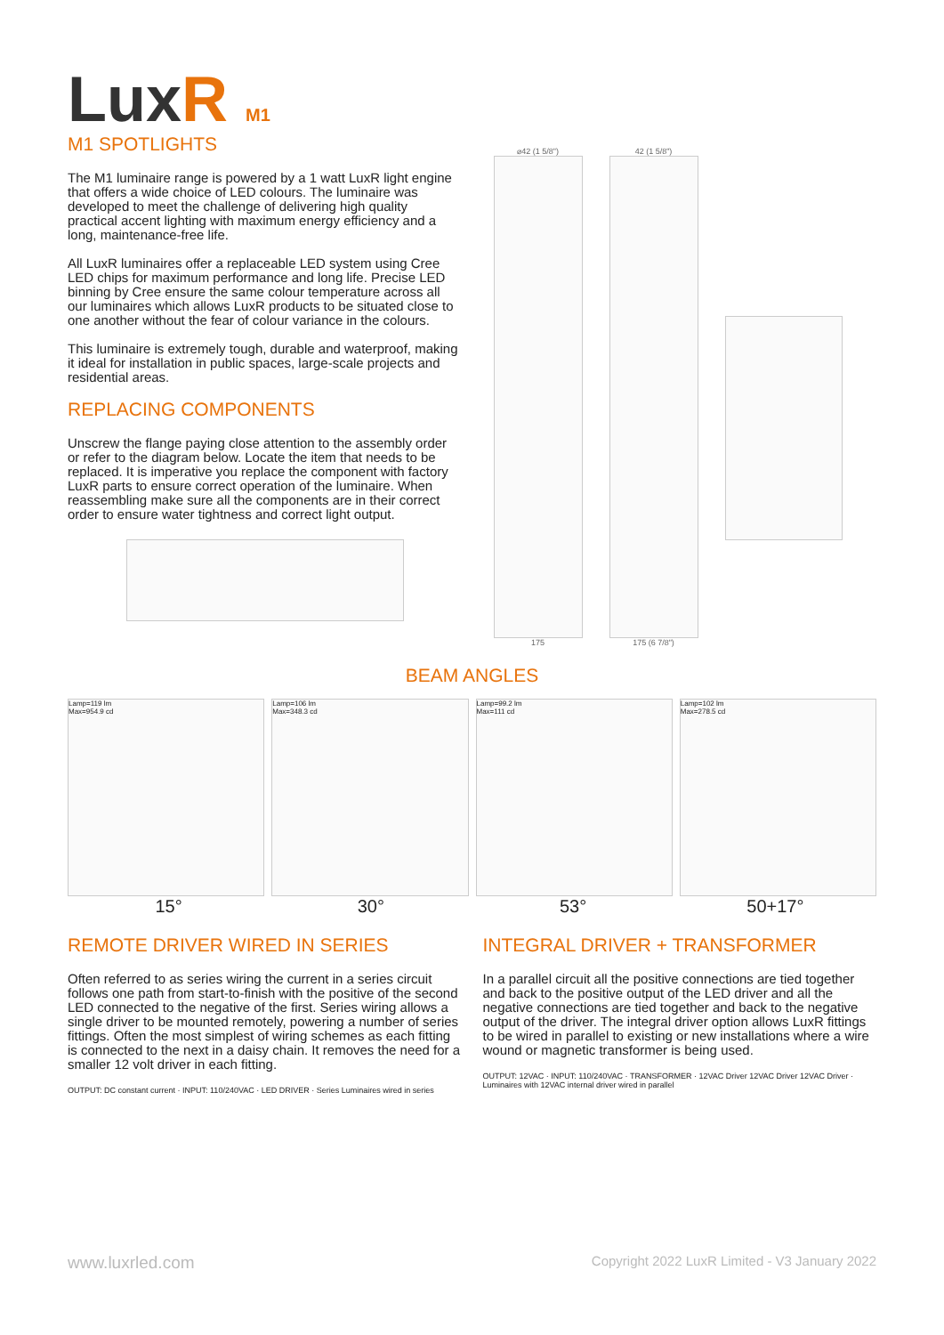Lux R M1
M1 SPOTLIGHTS
The M1 luminaire range is powered by a 1 watt LuxR light engine that offers a wide choice of LED colours. The luminaire was developed to meet the challenge of delivering high quality practical accent lighting with maximum energy efficiency and a long, maintenance-free life.
All LuxR luminaires offer a replaceable LED system using Cree LED chips for maximum performance and long life. Precise LED binning by Cree ensure the same colour temperature across all our luminaires which allows LuxR products to be situated close to one another without the fear of colour variance in the colours.
This luminaire is extremely tough, durable and waterproof, making it ideal for installation in public spaces, large-scale projects and residential areas.
REPLACING COMPONENTS
Unscrew the flange paying close attention to the assembly order or refer to the diagram below. Locate the item that needs to be replaced. It is imperative you replace the component with factory LuxR parts to ensure correct operation of the luminaire. When reassembling make sure all the components are in their correct order to ensure water tightness and correct light output.
⌀42 (1 5/8")
175
42 (1 5/8")
175 (6 7/8")
BEAM ANGLES
Lamp=119 lm
Max=954.9 cd
Lamp=106 lm
Max=348.3 cd
Lamp=99.2 lm
Max=111 cd
Lamp=102 lm
Max=278.5 cd
15° 30° 53° 50+17°
REMOTE DRIVER WIRED IN SERIES
Often referred to as series wiring the current in a series circuit follows one path from start-to-finish with the positive of the second LED connected to the negative of the first. Series wiring allows a single driver to be mounted remotely, powering a number of series fittings. Often the most simplest of wiring schemes as each fitting is connected to the next in a daisy chain. It removes the need for a smaller 12 volt driver in each fitting.
OUTPUT: DC constant current · INPUT: 110/240VAC · LED DRIVER · Series Luminaires wired in series
INTEGRAL DRIVER + TRANSFORMER
In a parallel circuit all the positive connections are tied together and back to the positive output of the LED driver and all the negative connections are tied together and back to the negative output of the driver. The integral driver option allows LuxR fittings to be wired in parallel to existing or new installations where a wire wound or magnetic transformer is being used.
OUTPUT: 12VAC · INPUT: 110/240VAC · TRANSFORMER · 12VAC Driver 12VAC Driver 12VAC Driver · Luminaires with 12VAC internal driver wired in parallel
www.luxrled.com Copyright 2022 LuxR Limited - V3 January 2022